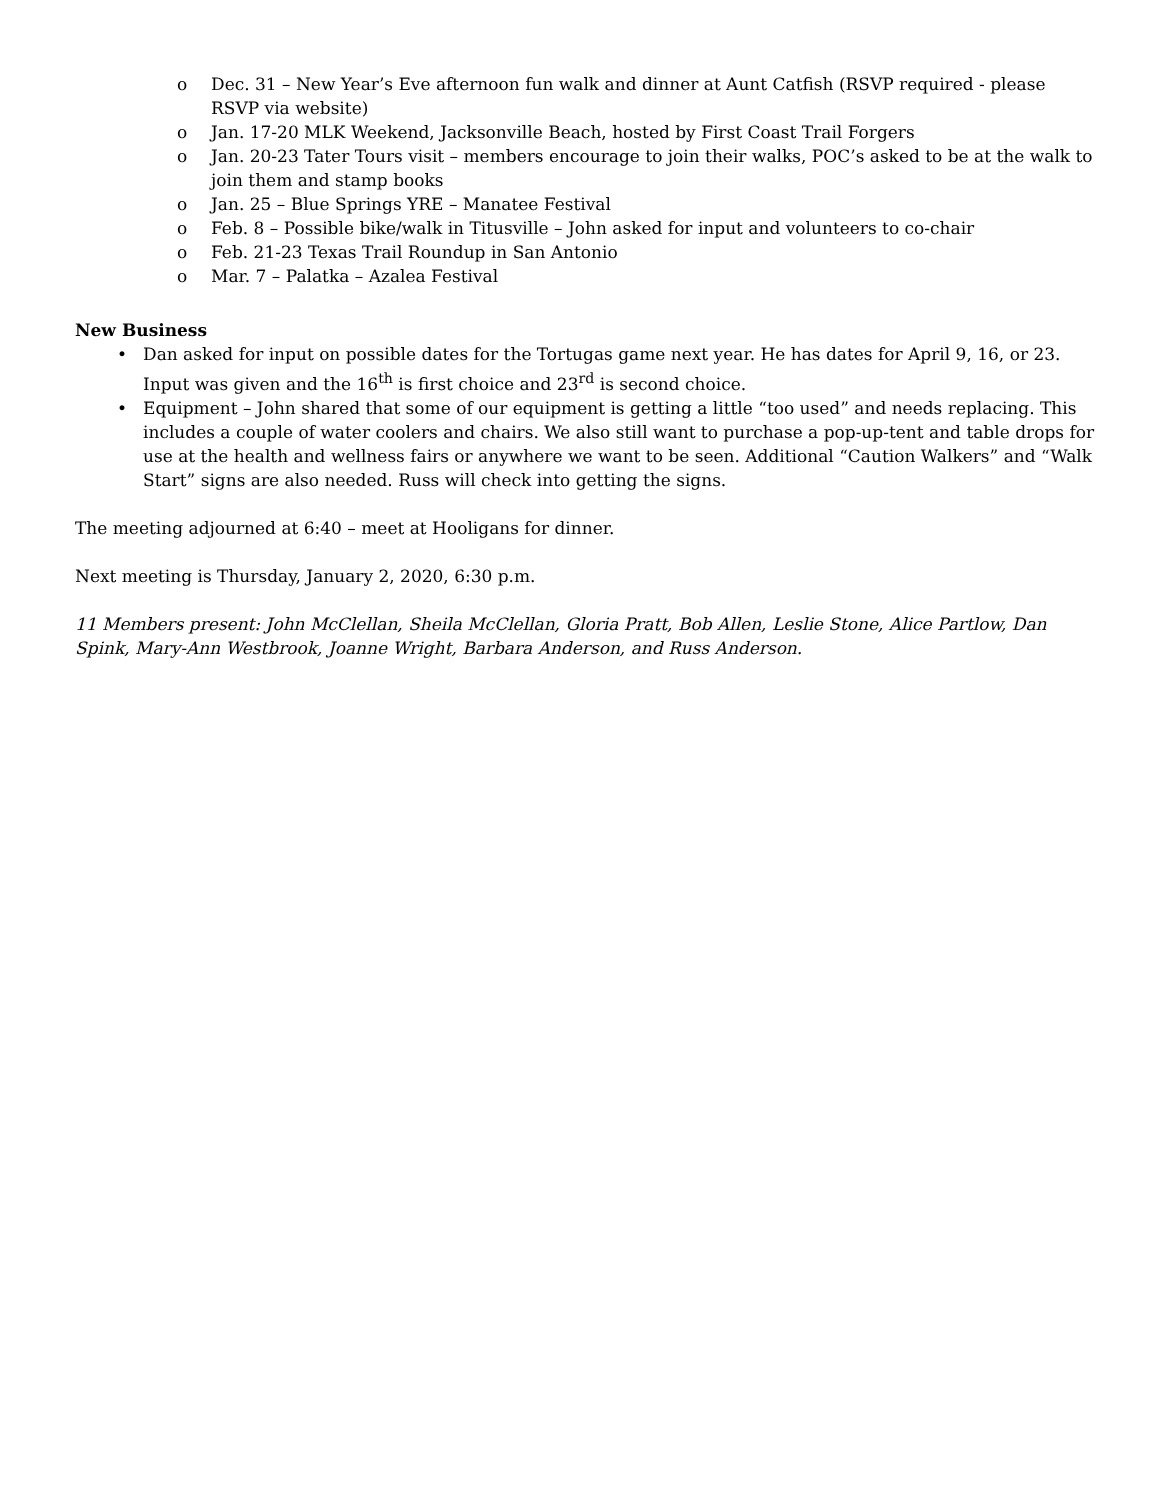o Dec. 31 – New Year’s Eve afternoon fun walk and dinner at Aunt Catfish (RSVP required - please RSVP via website)
o Jan. 17-20 MLK Weekend, Jacksonville Beach, hosted by First Coast Trail Forgers
o Jan. 20-23 Tater Tours visit – members encourage to join their walks, POC’s asked to be at the walk to join them and stamp books
o Jan. 25 – Blue Springs YRE – Manatee Festival
o Feb. 8 – Possible bike/walk in Titusville – John asked for input and volunteers to co-chair
o Feb. 21-23 Texas Trail Roundup in San Antonio
o Mar. 7 – Palatka – Azalea Festival
New Business
• Dan asked for input on possible dates for the Tortugas game next year. He has dates for April 9, 16, or 23. Input was given and the 16<sup>th</sup> is first choice and 23<sup>rd</sup> is second choice.
• Equipment – John shared that some of our equipment is getting a little “too used” and needs replacing. This includes a couple of water coolers and chairs. We also still want to purchase a pop-up-tent and table drops for use at the health and wellness fairs or anywhere we want to be seen. Additional “Caution Walkers” and “Walk Start” signs are also needed. Russ will check into getting the signs.
The meeting adjourned at 6:40 – meet at Hooligans for dinner.
Next meeting is Thursday, January 2, 2020, 6:30 p.m.
11 Members present: John McClellan, Sheila McClellan, Gloria Pratt, Bob Allen, Leslie Stone, Alice Partlow, Dan Spink, Mary-Ann Westbrook, Joanne Wright, Barbara Anderson, and Russ Anderson.